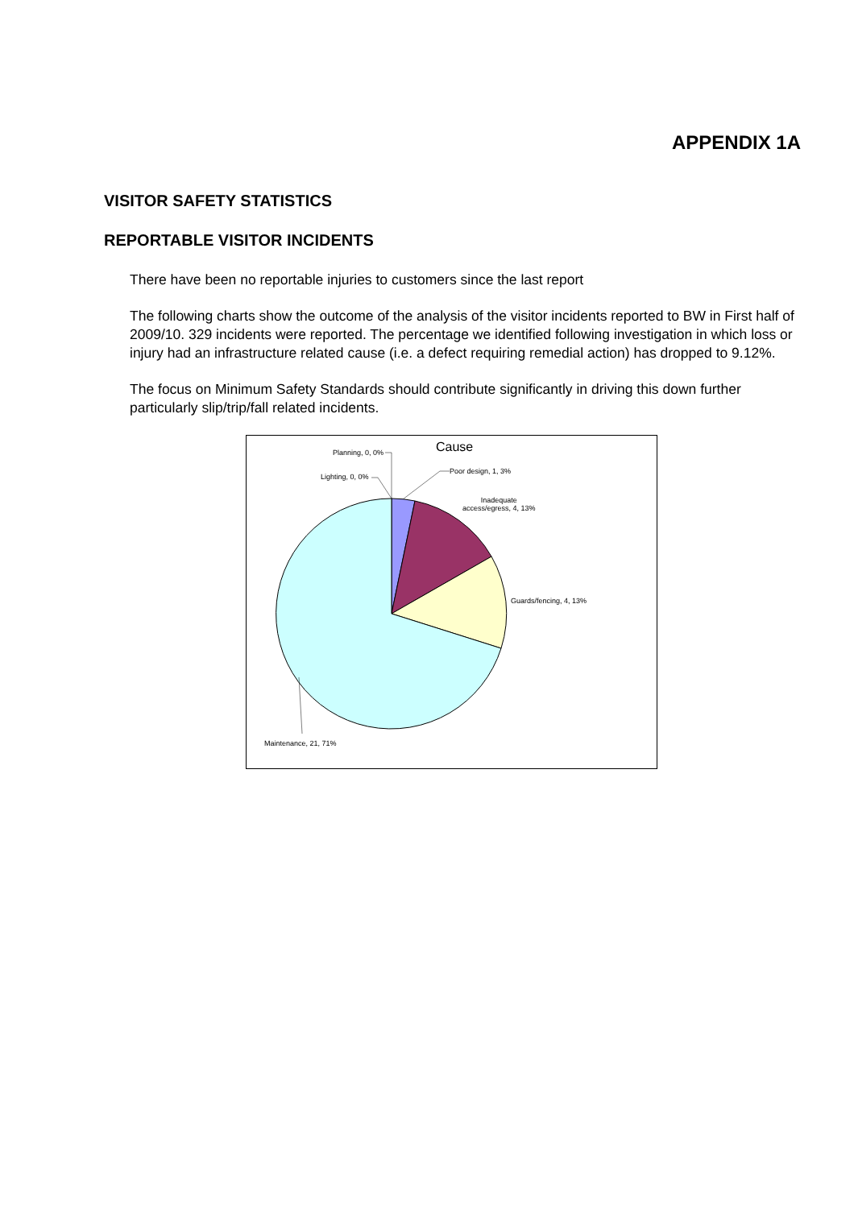APPENDIX 1A
VISITOR SAFETY STATISTICS
REPORTABLE VISITOR INCIDENTS
There have been no reportable injuries to customers since the last report
The following charts show the outcome of the analysis of the visitor incidents reported to BW in First half of 2009/10. 329 incidents were reported. The percentage we identified following investigation in which loss or injury had an infrastructure related cause (i.e. a defect requiring remedial action) has dropped to 9.12%.
The focus on Minimum Safety Standards should contribute significantly in driving this down further particularly slip/trip/fall related incidents.
Cause
Planning, 0, 0%
Lighting, 0, 0%
Poor design, 1, 3%
Inadequate
access/egress, 4, 13%
Guards/fencing, 4, 13%
Maintenance, 21, 71%